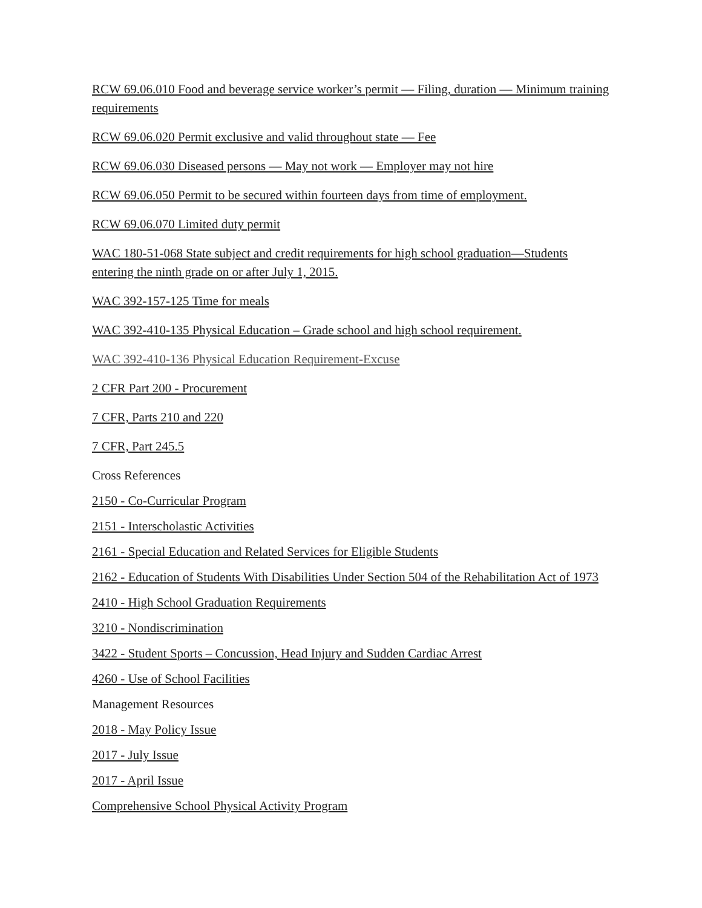RCW 69.06.010 Food and beverage service worker’s permit — Filing, duration — Minimum training requirements
RCW 69.06.020 Permit exclusive and valid throughout state — Fee
RCW 69.06.030 Diseased persons — May not work — Employer may not hire
RCW 69.06.050 Permit to be secured within fourteen days from time of employment.
RCW 69.06.070 Limited duty permit
WAC 180-51-068 State subject and credit requirements for high school graduation—Students entering the ninth grade on or after July 1, 2015.
WAC 392-157-125 Time for meals
WAC 392-410-135 Physical Education – Grade school and high school requirement.
WAC 392-410-136 Physical Education Requirement-Excuse
2 CFR Part 200 - Procurement
7 CFR, Parts 210 and 220
7 CFR, Part 245.5
Cross References
2150 - Co-Curricular Program
2151 - Interscholastic Activities
2161 - Special Education and Related Services for Eligible Students
2162 - Education of Students With Disabilities Under Section 504 of the Rehabilitation Act of 1973
2410 - High School Graduation Requirements
3210 - Nondiscrimination
3422 - Student Sports – Concussion, Head Injury and Sudden Cardiac Arrest
4260 - Use of School Facilities
Management Resources
2018 - May Policy Issue
2017 - July Issue
2017 - April Issue
Comprehensive School Physical Activity Program